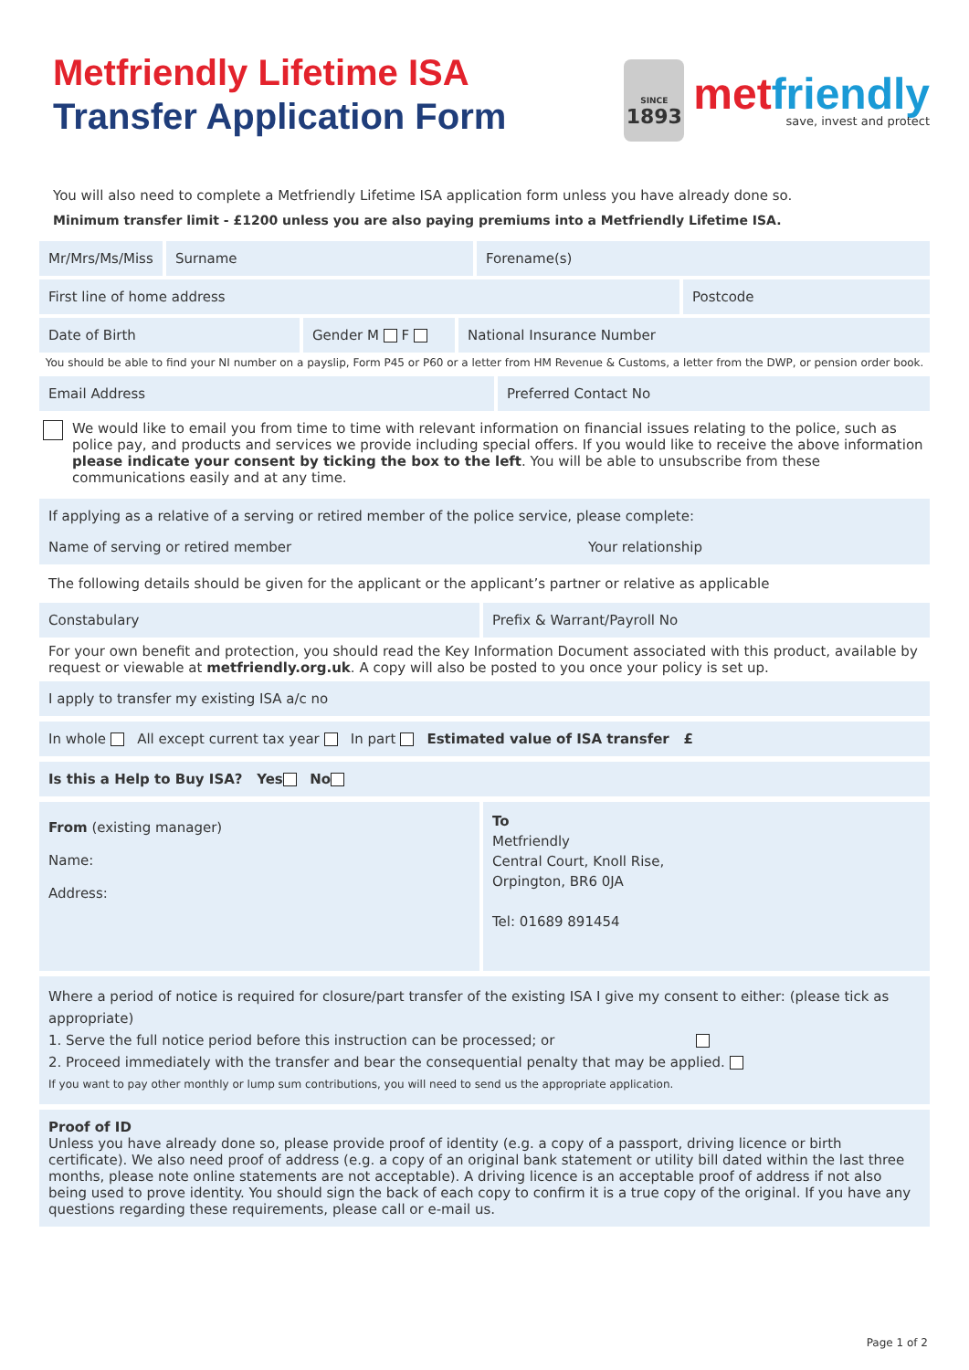Metfriendly Lifetime ISA
Transfer Application Form
SINCE
1893
metfriendly
save, invest and protect
You will also need to complete a Metfriendly Lifetime ISA application form unless you have already done so.
Minimum transfer limit - £1200 unless you are also paying premiums into a Metfriendly Lifetime ISA.
Mr/Mrs/Ms/Miss Surname Forename(s)
First line of home address Postcode
Date of Birth Gender M F National Insurance Number
You should be able to find your NI number on a payslip, Form P45 or P60 or a letter from HM Revenue & Customs, a letter from the DWP, or pension order book.
Email Address Preferred Contact No
We would like to email you from time to time with relevant information on financial issues relating to the police, such as police pay, and products and services we provide including special offers. If you would like to receive the above information please indicate your consent by ticking the box to the left. You will be able to unsubscribe from these communications easily and at any time.
If applying as a relative of a serving or retired member of the police service, please complete:
Name of serving or retired member Your relationship
The following details should be given for the applicant or the applicant’s partner or relative as applicable
Constabulary Prefix & Warrant/Payroll No
For your own benefit and protection, you should read the Key Information Document associated with this product, available by request or viewable at metfriendly.org.uk. A copy will also be posted to you once your policy is set up.
I apply to transfer my existing ISA a/c no
In whole All except current tax year In part Estimated value of ISA transfer £
Is this a Help to Buy ISA? Yes No
From (existing manager)
Name:
Address:
To
Metfriendly
Central Court, Knoll Rise,
Orpington, BR6 0JA
Tel: 01689 891454
Where a period of notice is required for closure/part transfer of the existing ISA I give my consent to either: (please tick as appropriate)
1. Serve the full notice period before this instruction can be processed; or
2. Proceed immediately with the transfer and bear the consequential penalty that may be applied.
If you want to pay other monthly or lump sum contributions, you will need to send us the appropriate application.
Proof of ID
Unless you have already done so, please provide proof of identity (e.g. a copy of a passport, driving licence or birth certificate). We also need proof of address (e.g. a copy of an original bank statement or utility bill dated within the last three months, please note online statements are not acceptable). A driving licence is an acceptable proof of address if not also being used to prove identity. You should sign the back of each copy to confirm it is a true copy of the original. If you have any questions regarding these requirements, please call or e-mail us.
Page 1 of 2